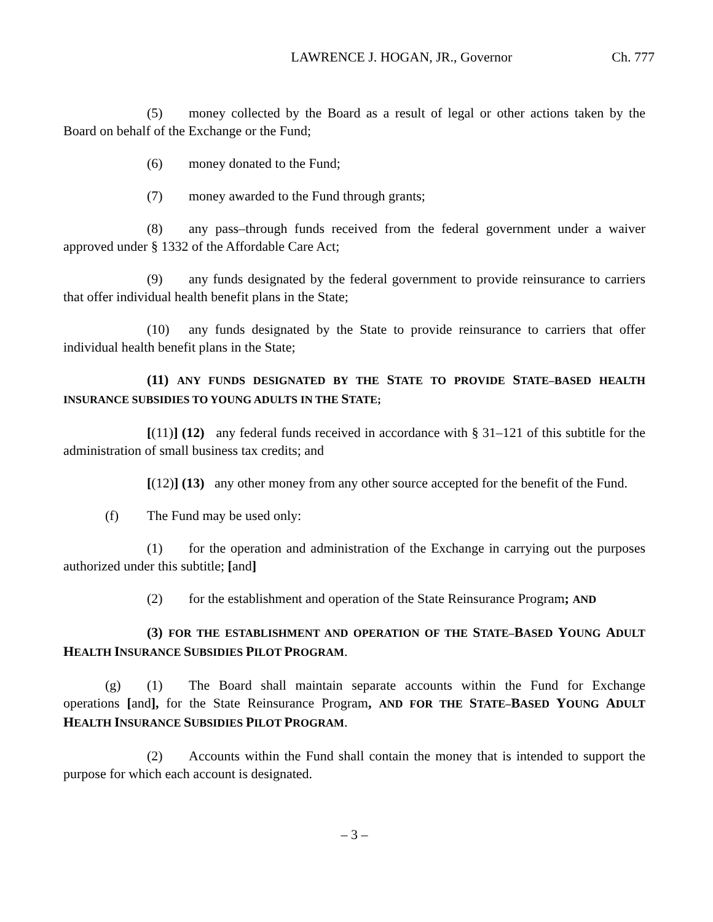LAWRENCE J. HOGAN, JR., Governor Ch. 777
(5) money collected by the Board as a result of legal or other actions taken by the Board on behalf of the Exchange or the Fund;
(6) money donated to the Fund;
(7) money awarded to the Fund through grants;
(8) any pass–through funds received from the federal government under a waiver approved under § 1332 of the Affordable Care Act;
(9) any funds designated by the federal government to provide reinsurance to carriers that offer individual health benefit plans in the State;
(10) any funds designated by the State to provide reinsurance to carriers that offer individual health benefit plans in the State;
(11) ANY FUNDS DESIGNATED BY THE STATE TO PROVIDE STATE–BASED HEALTH INSURANCE SUBSIDIES TO YOUNG ADULTS IN THE STATE;
[(11)] (12) any federal funds received in accordance with § 31–121 of this subtitle for the administration of small business tax credits; and
[(12)] (13) any other money from any other source accepted for the benefit of the Fund.
(f) The Fund may be used only:
(1) for the operation and administration of the Exchange in carrying out the purposes authorized under this subtitle; [and]
(2) for the establishment and operation of the State Reinsurance Program; AND
(3) FOR THE ESTABLISHMENT AND OPERATION OF THE STATE–BASED YOUNG ADULT HEALTH INSURANCE SUBSIDIES PILOT PROGRAM.
(g) (1) The Board shall maintain separate accounts within the Fund for Exchange operations [and], for the State Reinsurance Program, AND FOR THE STATE–BASED YOUNG ADULT HEALTH INSURANCE SUBSIDIES PILOT PROGRAM.
(2) Accounts within the Fund shall contain the money that is intended to support the purpose for which each account is designated.
– 3 –